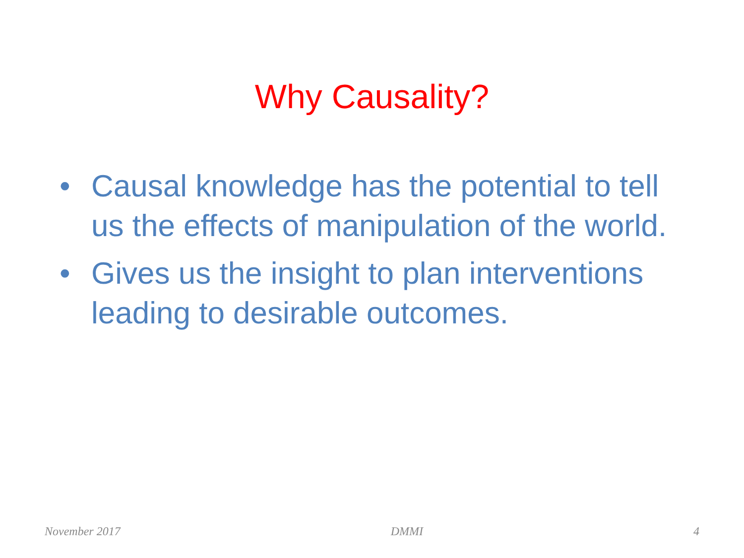Why Causality?
• Causal knowledge has the potential to tell us the effects of manipulation of the world.
• Gives us the insight to plan interventions leading to desirable outcomes.
November 2017 DMMI 4